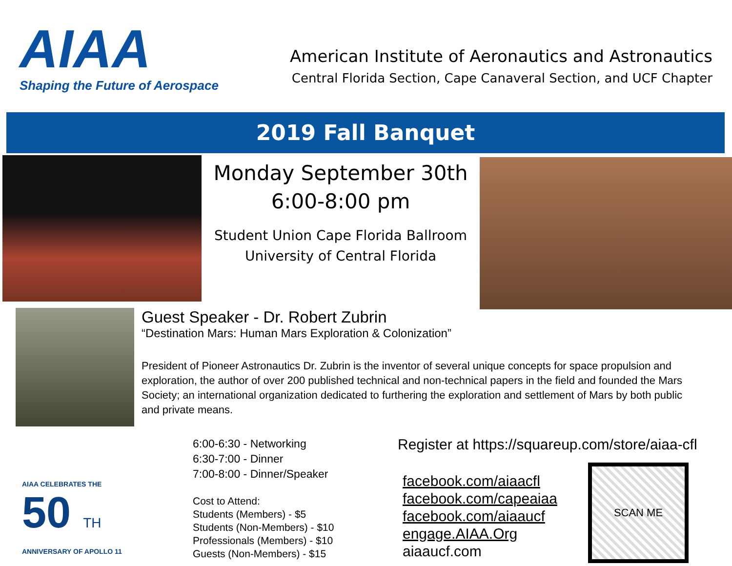AIAA
Shaping the Future of Aerospace
American Institute of Aeronautics and Astronautics
Central Florida Section, Cape Canaveral Section, and UCF Chapter
2019 Fall Banquet
Monday September 30th
6:00-8:00 pm
Student Union Cape Florida Ballroom
University of Central Florida
Guest Speaker - Dr. Robert Zubrin
“Destination Mars: Human Mars Exploration & Colonization”
President of Pioneer Astronautics Dr. Zubrin is the inventor of several unique concepts for space propulsion and exploration, the author of over 200 published technical and non-technical papers in the field and founded the Mars Society; an international organization dedicated to furthering the exploration and settlement of Mars by both public and private means.
AIAA CELEBRATES THE
50 TH
ANNIVERSARY OF APOLLO 11
6:00-6:30 - Networking
6:30-7:00 - Dinner
7:00-8:00 - Dinner/Speaker
Cost to Attend:
Students (Members) - $5
Students (Non-Members) - $10
Professionals (Members) - $10
Guests (Non-Members) - $15
Register at https://squareup.com/store/aiaa-cfl
facebook.com/aiaacfl
facebook.com/capeaiaa
facebook.com/aiaaucf
engage.AIAA.Org
aiaaucf.com
SCAN ME